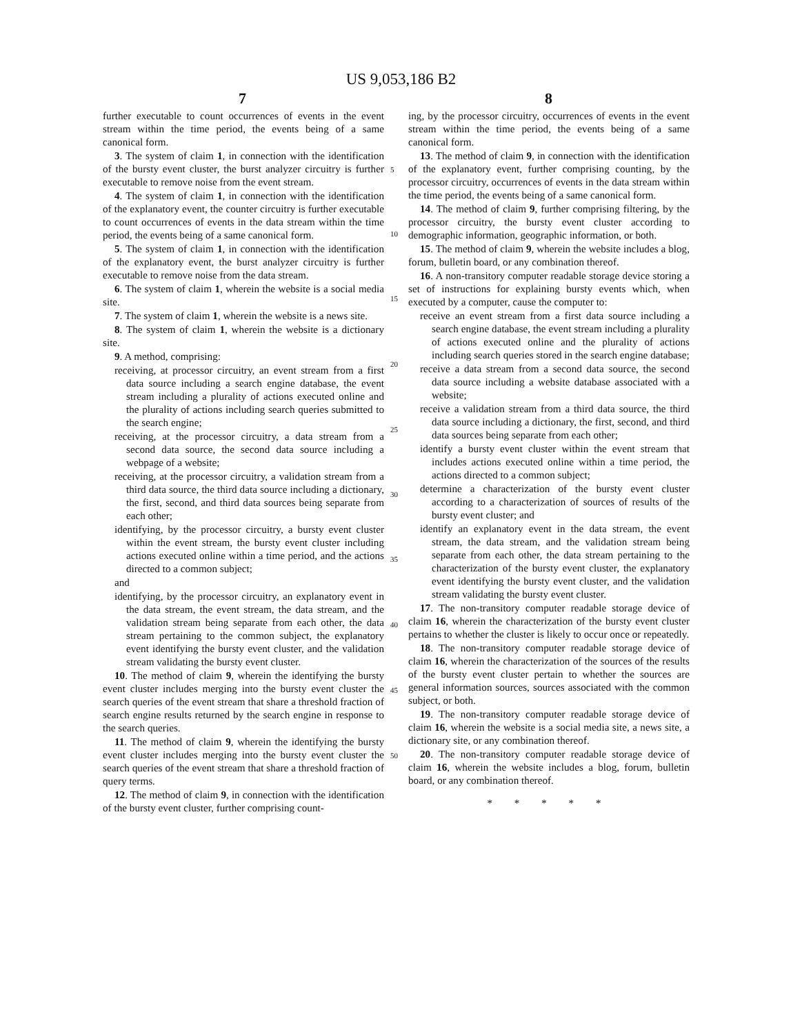US 9,053,186 B2
7 8
further executable to count occurrences of events in the event stream within the time period, the events being of a same canonical form.
3. The system of claim 1, in connection with the identification of the bursty event cluster, the burst analyzer circuitry is further executable to remove noise from the event stream.
4. The system of claim 1, in connection with the identification of the explanatory event, the counter circuitry is further executable to count occurrences of events in the data stream within the time period, the events being of a same canonical form.
5. The system of claim 1, in connection with the identification of the explanatory event, the burst analyzer circuitry is further executable to remove noise from the data stream.
6. The system of claim 1, wherein the website is a social media site.
7. The system of claim 1, wherein the website is a news site.
8. The system of claim 1, wherein the website is a dictionary site.
9. A method, comprising:
receiving, at processor circuitry, an event stream from a first data source including a search engine database, the event stream including a plurality of actions executed online and the plurality of actions including search queries submitted to the search engine;
receiving, at the processor circuitry, a data stream from a second data source, the second data source including a webpage of a website;
receiving, at the processor circuitry, a validation stream from a third data source, the third data source including a dictionary, the first, second, and third data sources being separate from each other;
identifying, by the processor circuitry, a bursty event cluster within the event stream, the bursty event cluster including actions executed online within a time period, and the actions directed to a common subject;
and
identifying, by the processor circuitry, an explanatory event in the data stream, the event stream, the data stream, and the validation stream being separate from each other, the data stream pertaining to the common subject, the explanatory event identifying the bursty event cluster, and the validation stream validating the bursty event cluster.
10. The method of claim 9, wherein the identifying the bursty event cluster includes merging into the bursty event cluster the search queries of the event stream that share a threshold fraction of search engine results returned by the search engine in response to the search queries.
11. The method of claim 9, wherein the identifying the bursty event cluster includes merging into the bursty event cluster the search queries of the event stream that share a threshold fraction of query terms.
12. The method of claim 9, in connection with the identification of the bursty event cluster, further comprising count-
5
10
15
20
25
30
35
40
45
50
ing, by the processor circuitry, occurrences of events in the event stream within the time period, the events being of a same canonical form.
13. The method of claim 9, in connection with the identification of the explanatory event, further comprising counting, by the processor circuitry, occurrences of events in the data stream within the time period, the events being of a same canonical form.
14. The method of claim 9, further comprising filtering, by the processor circuitry, the bursty event cluster according to demographic information, geographic information, or both.
15. The method of claim 9, wherein the website includes a blog, forum, bulletin board, or any combination thereof.
16. A non-transitory computer readable storage device storing a set of instructions for explaining bursty events which, when executed by a computer, cause the computer to:
receive an event stream from a first data source including a search engine database, the event stream including a plurality of actions executed online and the plurality of actions including search queries stored in the search engine database;
receive a data stream from a second data source, the second data source including a website database associated with a website;
receive a validation stream from a third data source, the third data source including a dictionary, the first, second, and third data sources being separate from each other;
identify a bursty event cluster within the event stream that includes actions executed online within a time period, the actions directed to a common subject;
determine a characterization of the bursty event cluster according to a characterization of sources of results of the bursty event cluster; and
identify an explanatory event in the data stream, the event stream, the data stream, and the validation stream being separate from each other, the data stream pertaining to the characterization of the bursty event cluster, the explanatory event identifying the bursty event cluster, and the validation stream validating the bursty event cluster.
17. The non-transitory computer readable storage device of claim 16, wherein the characterization of the bursty event cluster pertains to whether the cluster is likely to occur once or repeatedly.
18. The non-transitory computer readable storage device of claim 16, wherein the characterization of the sources of the results of the bursty event cluster pertain to whether the sources are general information sources, sources associated with the common subject, or both.
19. The non-transitory computer readable storage device of claim 16, wherein the website is a social media site, a news site, a dictionary site, or any combination thereof.
20. The non-transitory computer readable storage device of claim 16, wherein the website includes a blog, forum, bulletin board, or any combination thereof.
* * * * *